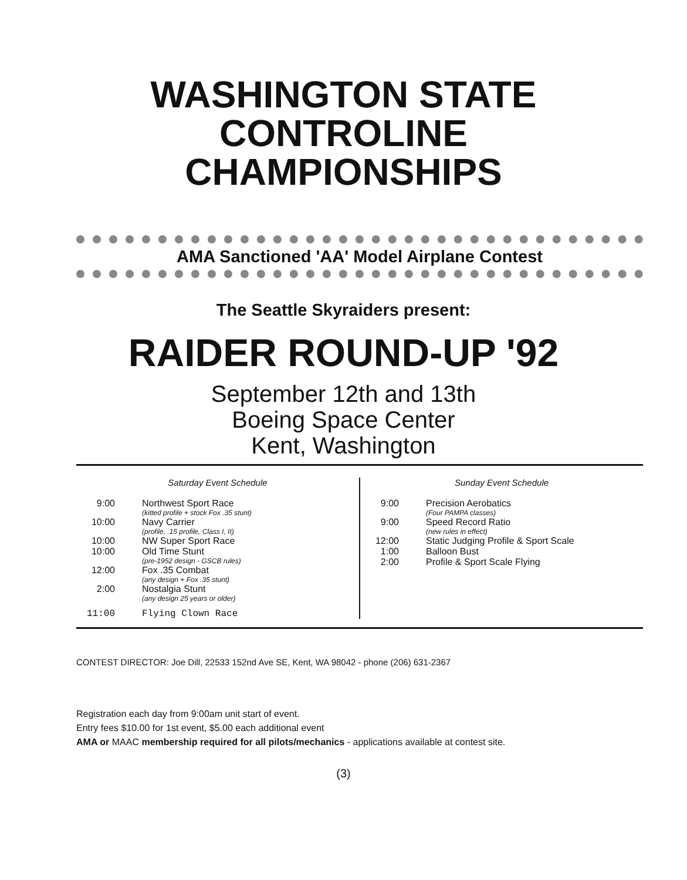WASHINGTON STATE
CONTROLINE
CHAMPIONSHIPS
AMA Sanctioned 'AA' Model Airplane Contest
The Seattle Skyraiders present:
RAIDER ROUND-UP '92
September 12th and 13th
Boeing Space Center
Kent, Washington
Saturday Event Schedule
| 9:00 | Northwest Sport Race (kitted profile + stock Fox .35 stunt) |
| 10:00 | Navy Carrier (profile, .15 profile, Class I, II) |
| 10:00 | NW Super Sport Race |
| 10:00 | Old Time Stunt (pre-1952 design - GSCB rules) |
| 12:00 | Fox .35 Combat (any design + Fox .35 stunt) |
| 2:00 | Nostalgia Stunt (any design 25 years or older) |
| 11:00 | Flying Clown Race |
Sunday Event Schedule
| 9:00 | Precision Aerobatics (Four PAMPA classes) |
| 9:00 | Speed Record Ratio (new rules in effect) |
| 12:00 | Static Judging Profile & Sport Scale |
| 1:00 | Balloon Bust |
| 2:00 | Profile & Sport Scale Flying |
CONTEST DIRECTOR: Joe Dill, 22533 152nd Ave SE, Kent, WA 98042 - phone (206) 631-2367
Registration each day from 9:00am unit start of event.
Entry fees $10.00 for 1st event, $5.00 each additional event
AMA or MAAC membership required for all pilots/mechanics - applications available at contest site.
(3)